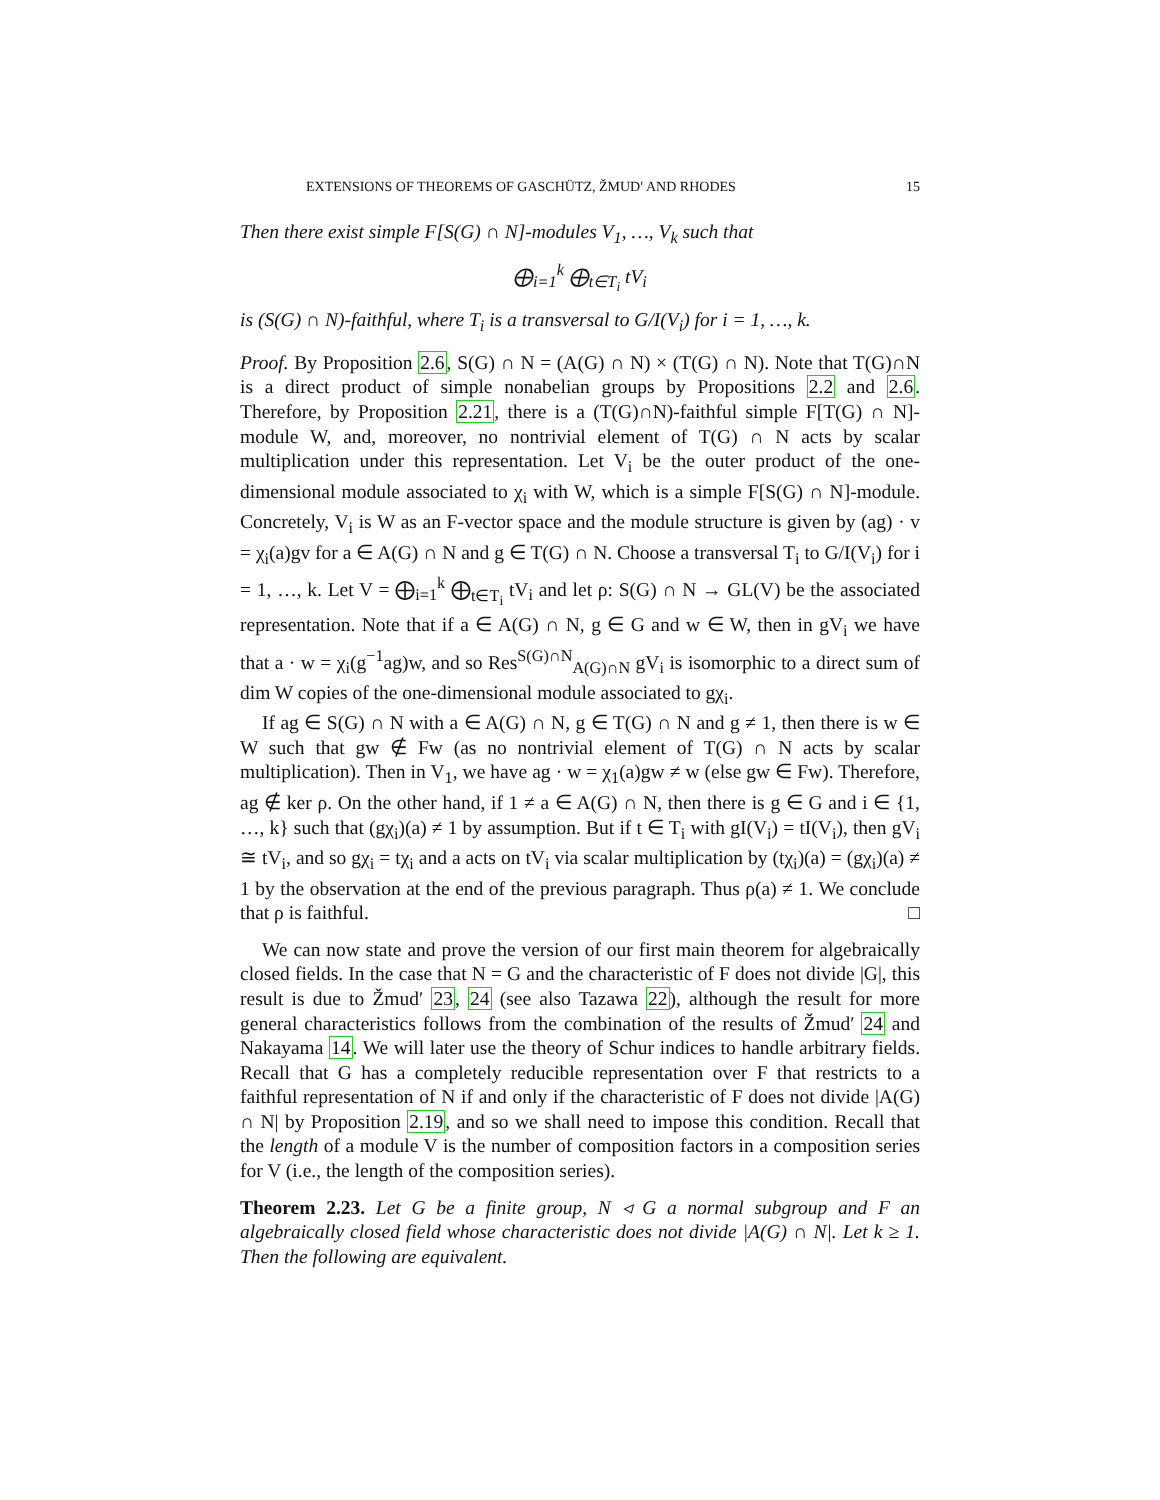EXTENSIONS OF THEOREMS OF GASCHÜTZ, ŽMUD′ AND RHODES 15
Then there exist simple F[S(G) ∩ N]-modules V<sub>1</sub>, …, V<sub>k</sub> such that
⨁<sub>i=1</sub><sup>k</sup> ⨁<sub>t∈T<sub>i</sub></sub> tV<sub>i</sub>
is (S(G) ∩ N)-faithful, where T<sub>i</sub> is a transversal to G/I(V<sub>i</sub>) for i = 1, …, k.
Proof. By Proposition 2.6, S(G) ∩ N = (A(G) ∩ N) × (T(G) ∩ N). Note that T(G)∩N is a direct product of simple nonabelian groups by Propositions 2.2 and 2.6. Therefore, by Proposition 2.21, there is a (T(G)∩N)-faithful simple F[T(G) ∩ N]-module W, and, moreover, no nontrivial element of T(G) ∩ N acts by scalar multiplication under this representation. Let V<sub>i</sub> be the outer product of the one-dimensional module associated to χ<sub>i</sub> with W, which is a simple F[S(G) ∩ N]-module. Concretely, V<sub>i</sub> is W as an F-vector space and the module structure is given by (ag) · v = χ<sub>i</sub>(a)gv for a ∈ A(G) ∩ N and g ∈ T(G) ∩ N. Choose a transversal T<sub>i</sub> to G/I(V<sub>i</sub>) for i = 1, …, k. Let V = ⨁<sub>i=1</sub><sup>k</sup> ⨁<sub>t∈T<sub>i</sub></sub> tV<sub>i</sub> and let ρ: S(G) ∩ N → GL(V) be the associated representation. Note that if a ∈ A(G) ∩ N, g ∈ G and w ∈ W, then in gV<sub>i</sub> we have that a · w = χ<sub>i</sub>(g<sup>−1</sup>ag)w, and so Res<sup>S(G)∩N</sup><sub>A(G)∩N</sub> gV<sub>i</sub> is isomorphic to a direct sum of dim W copies of the one-dimensional module associated to gχ<sub>i</sub>.
If ag ∈ S(G) ∩ N with a ∈ A(G) ∩ N, g ∈ T(G) ∩ N and g ≠ 1, then there is w ∈ W such that gw ∉ Fw (as no nontrivial element of T(G) ∩ N acts by scalar multiplication). Then in V<sub>1</sub>, we have ag · w = χ<sub>1</sub>(a)gw ≠ w (else gw ∈ Fw). Therefore, ag ∉ ker ρ. On the other hand, if 1 ≠ a ∈ A(G) ∩ N, then there is g ∈ G and i ∈ {1, …, k} such that (gχ<sub>i</sub>)(a) ≠ 1 by assumption. But if t ∈ T<sub>i</sub> with gI(V<sub>i</sub>) = tI(V<sub>i</sub>), then gV<sub>i</sub> ≅ tV<sub>i</sub>, and so gχ<sub>i</sub> = tχ<sub>i</sub> and a acts on tV<sub>i</sub> via scalar multiplication by (tχ<sub>i</sub>)(a) = (gχ<sub>i</sub>)(a) ≠ 1 by the observation at the end of the previous paragraph. Thus ρ(a) ≠ 1. We conclude that ρ is faithful. □
We can now state and prove the version of our first main theorem for algebraically closed fields. In the case that N = G and the characteristic of F does not divide |G|, this result is due to Žmud′ 23, 24 (see also Tazawa 22), although the result for more general characteristics follows from the combination of the results of Žmud′ 24 and Nakayama 14. We will later use the theory of Schur indices to handle arbitrary fields. Recall that G has a completely reducible representation over F that restricts to a faithful representation of N if and only if the characteristic of F does not divide |A(G) ∩ N| by Proposition 2.19, and so we shall need to impose this condition. Recall that the length of a module V is the number of composition factors in a composition series for V (i.e., the length of the composition series).
Theorem 2.23. Let G be a finite group, N ◃ G a normal subgroup and F an algebraically closed field whose characteristic does not divide |A(G) ∩ N|. Let k ≥ 1. Then the following are equivalent.